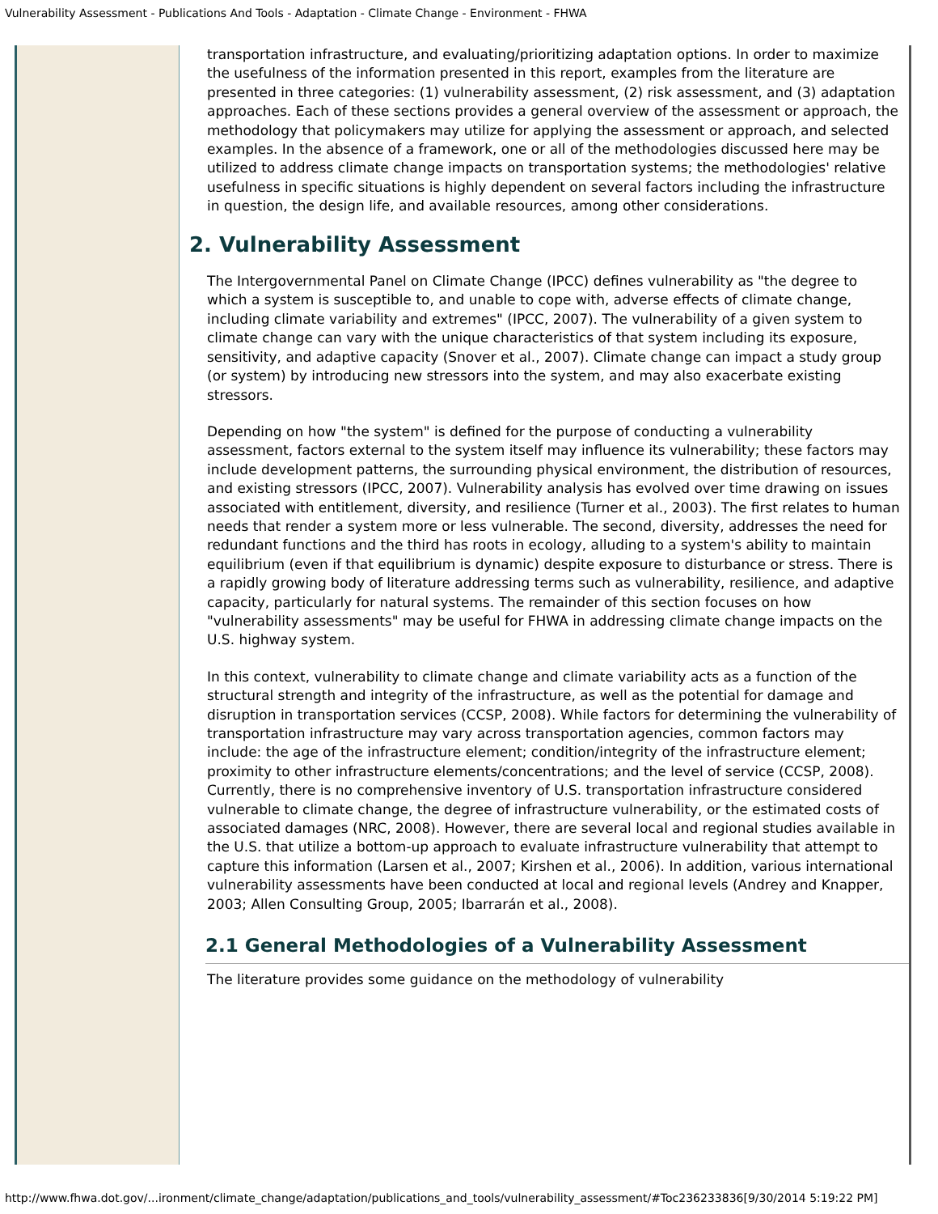Vulnerability Assessment - Publications And Tools - Adaptation - Climate Change - Environment - FHWA
transportation infrastructure, and evaluating/prioritizing adaptation options. In order to maximize the usefulness of the information presented in this report, examples from the literature are presented in three categories: (1) vulnerability assessment, (2) risk assessment, and (3) adaptation approaches. Each of these sections provides a general overview of the assessment or approach, the methodology that policymakers may utilize for applying the assessment or approach, and selected examples. In the absence of a framework, one or all of the methodologies discussed here may be utilized to address climate change impacts on transportation systems; the methodologies' relative usefulness in specific situations is highly dependent on several factors including the infrastructure in question, the design life, and available resources, among other considerations.
2. Vulnerability Assessment
The Intergovernmental Panel on Climate Change (IPCC) defines vulnerability as "the degree to which a system is susceptible to, and unable to cope with, adverse effects of climate change, including climate variability and extremes" (IPCC, 2007). The vulnerability of a given system to climate change can vary with the unique characteristics of that system including its exposure, sensitivity, and adaptive capacity (Snover et al., 2007). Climate change can impact a study group (or system) by introducing new stressors into the system, and may also exacerbate existing stressors.
Depending on how "the system" is defined for the purpose of conducting a vulnerability assessment, factors external to the system itself may influence its vulnerability; these factors may include development patterns, the surrounding physical environment, the distribution of resources, and existing stressors (IPCC, 2007). Vulnerability analysis has evolved over time drawing on issues associated with entitlement, diversity, and resilience (Turner et al., 2003). The first relates to human needs that render a system more or less vulnerable. The second, diversity, addresses the need for redundant functions and the third has roots in ecology, alluding to a system's ability to maintain equilibrium (even if that equilibrium is dynamic) despite exposure to disturbance or stress. There is a rapidly growing body of literature addressing terms such as vulnerability, resilience, and adaptive capacity, particularly for natural systems. The remainder of this section focuses on how "vulnerability assessments" may be useful for FHWA in addressing climate change impacts on the U.S. highway system.
In this context, vulnerability to climate change and climate variability acts as a function of the structural strength and integrity of the infrastructure, as well as the potential for damage and disruption in transportation services (CCSP, 2008). While factors for determining the vulnerability of transportation infrastructure may vary across transportation agencies, common factors may include: the age of the infrastructure element; condition/integrity of the infrastructure element; proximity to other infrastructure elements/concentrations; and the level of service (CCSP, 2008). Currently, there is no comprehensive inventory of U.S. transportation infrastructure considered vulnerable to climate change, the degree of infrastructure vulnerability, or the estimated costs of associated damages (NRC, 2008). However, there are several local and regional studies available in the U.S. that utilize a bottom-up approach to evaluate infrastructure vulnerability that attempt to capture this information (Larsen et al., 2007; Kirshen et al., 2006). In addition, various international vulnerability assessments have been conducted at local and regional levels (Andrey and Knapper, 2003; Allen Consulting Group, 2005; Ibarrarán et al., 2008).
2.1 General Methodologies of a Vulnerability Assessment
The literature provides some guidance on the methodology of vulnerability
http://www.fhwa.dot.gov/...ironment/climate_change/adaptation/publications_and_tools/vulnerability_assessment/#Toc236233836[9/30/2014 5:19:22 PM]